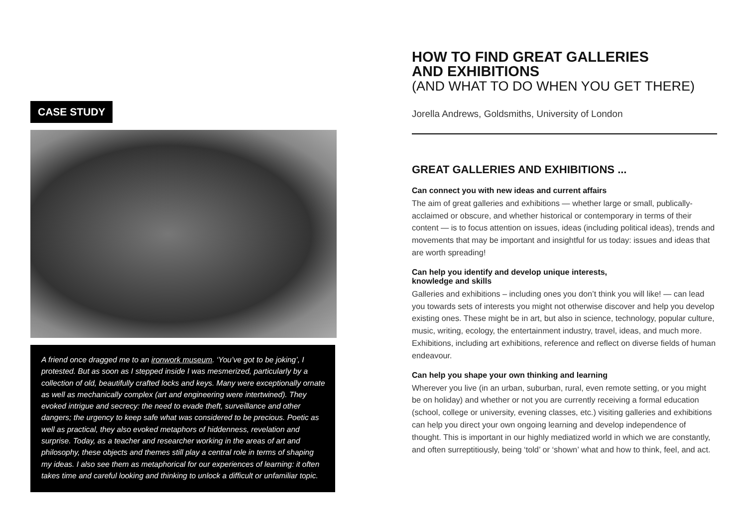CASE STUDY
A friend once dragged me to an ironwork museum. ‘You’ve got to be joking’, I protested. But as soon as I stepped inside I was mesmerized, particularly by a collection of old, beautifully crafted locks and keys. Many were exceptionally ornate as well as mechanically complex (art and engineering were intertwined). They evoked intrigue and secrecy: the need to evade theft, surveillance and other dangers; the urgency to keep safe what was considered to be precious. Poetic as well as practical, they also evoked metaphors of hiddenness, revelation and surprise. Today, as a teacher and researcher working in the areas of art and philosophy, these objects and themes still play a central role in terms of shaping my ideas. I also see them as metaphorical for our experiences of learning: it often takes time and careful looking and thinking to unlock a difficult or unfamiliar topic.
HOW TO FIND GREAT GALLERIES
AND EXHIBITIONS
(AND WHAT TO DO WHEN YOU GET THERE)
Jorella Andrews, Goldsmiths, University of London
GREAT GALLERIES AND EXHIBITIONS ...
Can connect you with new ideas and current affairs
The aim of great galleries and exhibitions — whether large or small, publically-acclaimed or obscure, and whether historical or contemporary in terms of their content — is to focus attention on issues, ideas (including political ideas), trends and movements that may be important and insightful for us today: issues and ideas that are worth spreading!
Can help you identify and develop unique interests,
knowledge and skills
Galleries and exhibitions – including ones you don’t think you will like! — can lead you towards sets of interests you might not otherwise discover and help you develop existing ones. These might be in art, but also in science, technology, popular culture, music, writing, ecology, the entertainment industry, travel, ideas, and much more. Exhibitions, including art exhibitions, reference and reflect on diverse fields of human endeavour.
Can help you shape your own thinking and learning
Wherever you live (in an urban, suburban, rural, even remote setting, or you might be on holiday) and whether or not you are currently receiving a formal education (school, college or university, evening classes, etc.) visiting galleries and exhibitions can help you direct your own ongoing learning and develop independence of thought. This is important in our highly mediatized world in which we are constantly, and often surreptitiously, being ‘told’ or ‘shown’ what and how to think, feel, and act.